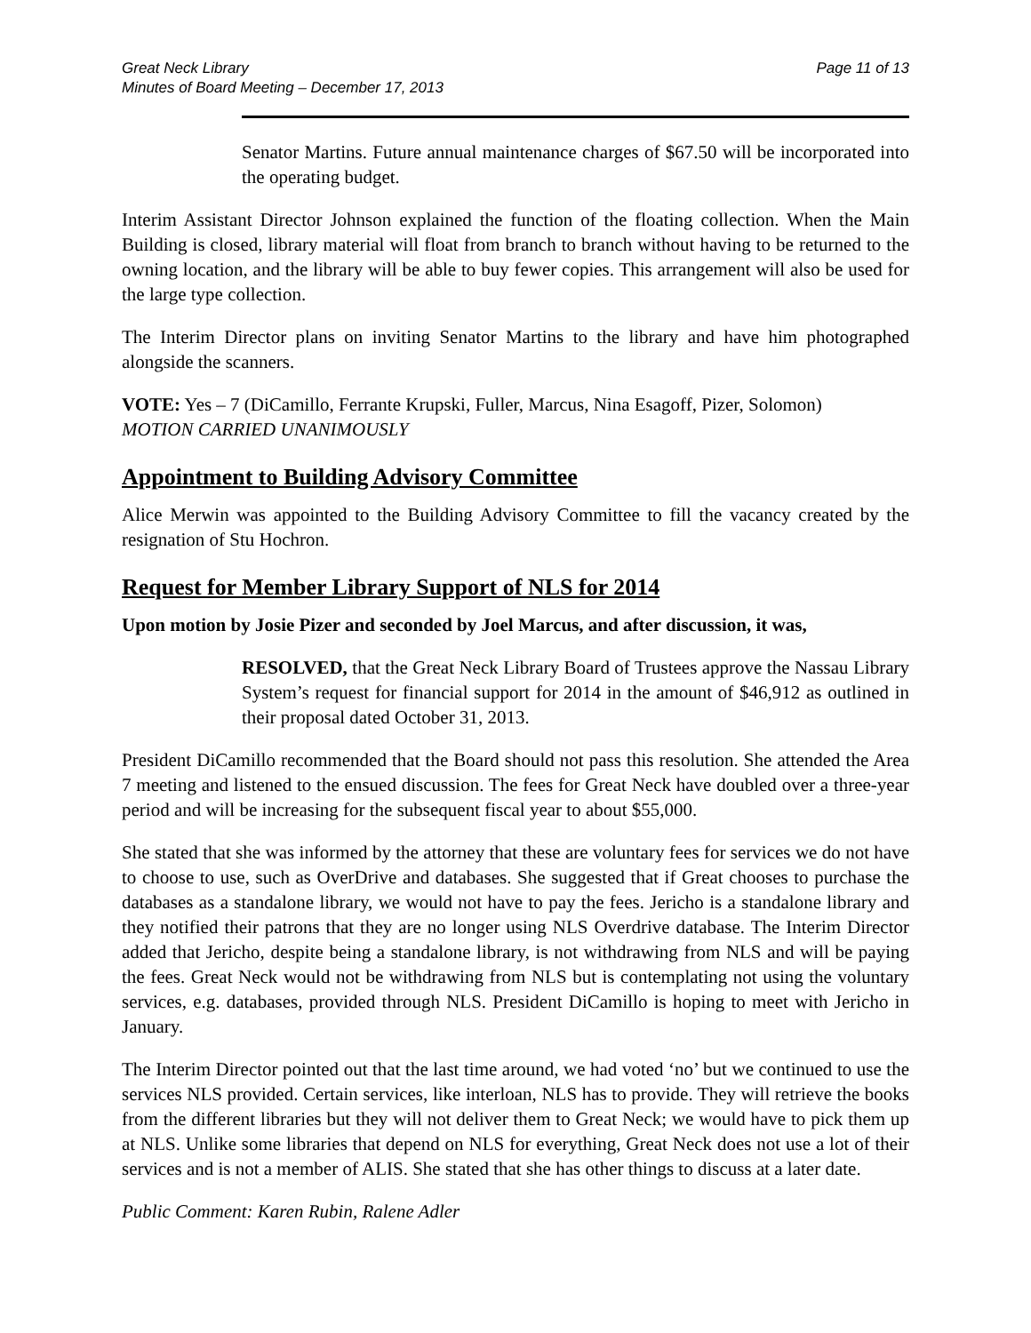Great Neck Library
Minutes of Board Meeting – December 17, 2013
Page 11 of 13
Senator Martins. Future annual maintenance charges of $67.50 will be incorporated into the operating budget.
Interim Assistant Director Johnson explained the function of the floating collection. When the Main Building is closed, library material will float from branch to branch without having to be returned to the owning location, and the library will be able to buy fewer copies. This arrangement will also be used for the large type collection.
The Interim Director plans on inviting Senator Martins to the library and have him photographed alongside the scanners.
VOTE: Yes – 7 (DiCamillo, Ferrante Krupski, Fuller, Marcus, Nina Esagoff, Pizer, Solomon)
MOTION CARRIED UNANIMOUSLY
Appointment to Building Advisory Committee
Alice Merwin was appointed to the Building Advisory Committee to fill the vacancy created by the resignation of Stu Hochron.
Request for Member Library Support of NLS for 2014
Upon motion by Josie Pizer and seconded by Joel Marcus, and after discussion, it was,
RESOLVED, that the Great Neck Library Board of Trustees approve the Nassau Library System’s request for financial support for 2014 in the amount of $46,912 as outlined in their proposal dated October 31, 2013.
President DiCamillo recommended that the Board should not pass this resolution. She attended the Area 7 meeting and listened to the ensued discussion. The fees for Great Neck have doubled over a three-year period and will be increasing for the subsequent fiscal year to about $55,000.
She stated that she was informed by the attorney that these are voluntary fees for services we do not have to choose to use, such as OverDrive and databases. She suggested that if Great chooses to purchase the databases as a standalone library, we would not have to pay the fees. Jericho is a standalone library and they notified their patrons that they are no longer using NLS Overdrive database. The Interim Director added that Jericho, despite being a standalone library, is not withdrawing from NLS and will be paying the fees. Great Neck would not be withdrawing from NLS but is contemplating not using the voluntary services, e.g. databases, provided through NLS. President DiCamillo is hoping to meet with Jericho in January.
The Interim Director pointed out that the last time around, we had voted ‘no’ but we continued to use the services NLS provided. Certain services, like interloan, NLS has to provide. They will retrieve the books from the different libraries but they will not deliver them to Great Neck; we would have to pick them up at NLS. Unlike some libraries that depend on NLS for everything, Great Neck does not use a lot of their services and is not a member of ALIS. She stated that she has other things to discuss at a later date.
Public Comment: Karen Rubin, Ralene Adler